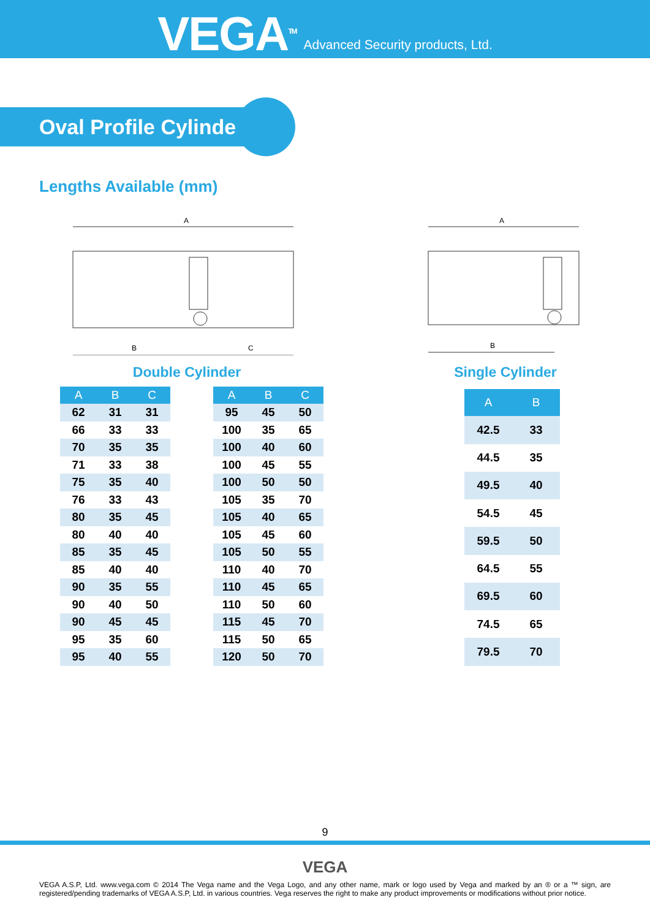VEGA<sup>TM</sup>
Advanced Security products, Ltd.
Oval Profile Cylinder
Lengths Available (mm)
A
B
C
Double Cylinder
A
B
Single Cylinder
| A | B | C |
| --- | --- | --- |
| 62 | 31 | 31 |
| 66 | 33 | 33 |
| 70 | 35 | 35 |
| 71 | 33 | 38 |
| 75 | 35 | 40 |
| 76 | 33 | 43 |
| 80 | 35 | 45 |
| 80 | 40 | 40 |
| 85 | 35 | 45 |
| 85 | 40 | 40 |
| 90 | 35 | 55 |
| 90 | 40 | 50 |
| 90 | 45 | 45 |
| 95 | 35 | 60 |
| 95 | 40 | 55 |
| A | B | C |
| --- | --- | --- |
| 95 | 45 | 50 |
| 100 | 35 | 65 |
| 100 | 40 | 60 |
| 100 | 45 | 55 |
| 100 | 50 | 50 |
| 105 | 35 | 70 |
| 105 | 40 | 65 |
| 105 | 45 | 60 |
| 105 | 50 | 55 |
| 110 | 40 | 70 |
| 110 | 45 | 65 |
| 110 | 50 | 60 |
| 115 | 45 | 70 |
| 115 | 50 | 65 |
| 120 | 50 | 70 |
| A | B |
| --- | --- |
| 42.5 | 33 |
| 44.5 | 35 |
| 49.5 | 40 |
| 54.5 | 45 |
| 59.5 | 50 |
| 64.5 | 55 |
| 69.5 | 60 |
| 74.5 | 65 |
| 79.5 | 70 |
9
VEGA
VEGA A.S.P, Ltd. www.vega.com © 2014 The Vega name and the Vega Logo, and any other name, mark or logo used by Vega and marked by an ® or a ™ sign, are registered/pending trademarks of VEGA A.S.P, Ltd. in various countries. Vega reserves the right to make any product improvements or modifications without prior notice.